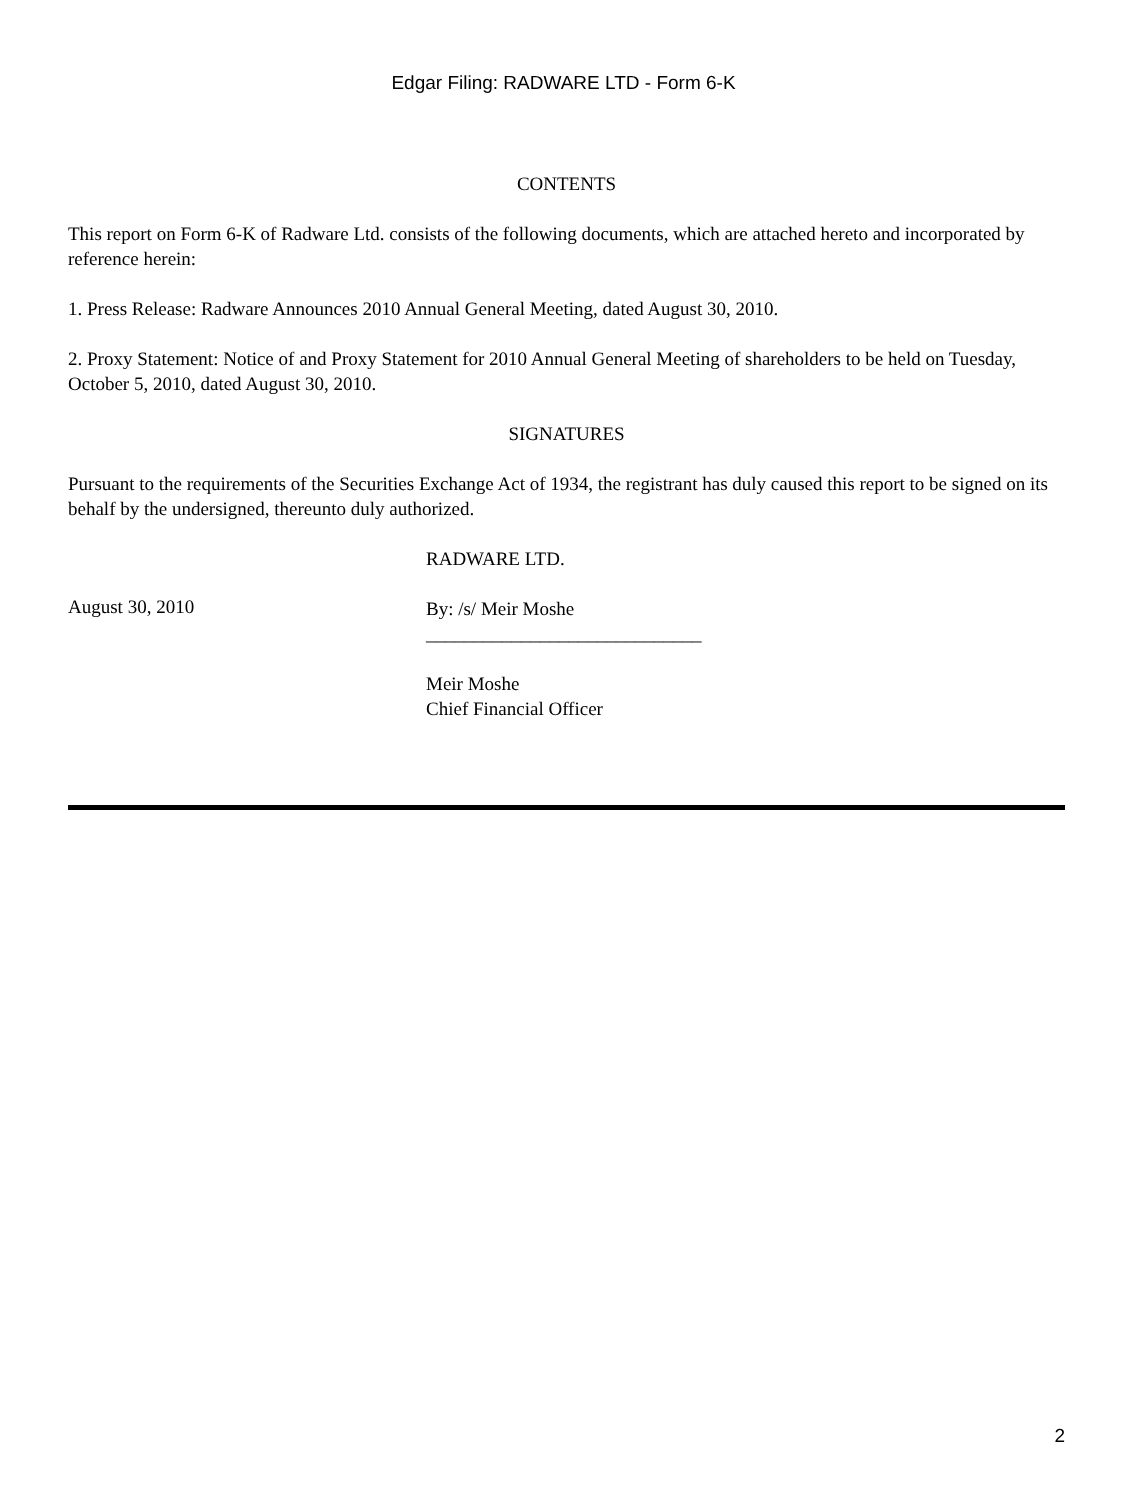Edgar Filing: RADWARE LTD - Form 6-K
CONTENTS
This report on Form 6-K of Radware Ltd. consists of the following documents, which are attached hereto and incorporated by reference herein:
1. Press Release: Radware Announces 2010 Annual General Meeting, dated August 30, 2010.
2. Proxy Statement: Notice of and Proxy Statement for 2010 Annual General Meeting of shareholders to be held on Tuesday, October 5, 2010, dated August 30, 2010.
SIGNATURES
Pursuant to the requirements of the Securities Exchange Act of 1934, the registrant has duly caused this report to be signed on its behalf by the undersigned, thereunto duly authorized.
RADWARE LTD.
August 30, 2010
By: /s/ Meir Moshe
_____________________________
Meir Moshe
Chief Financial Officer
2